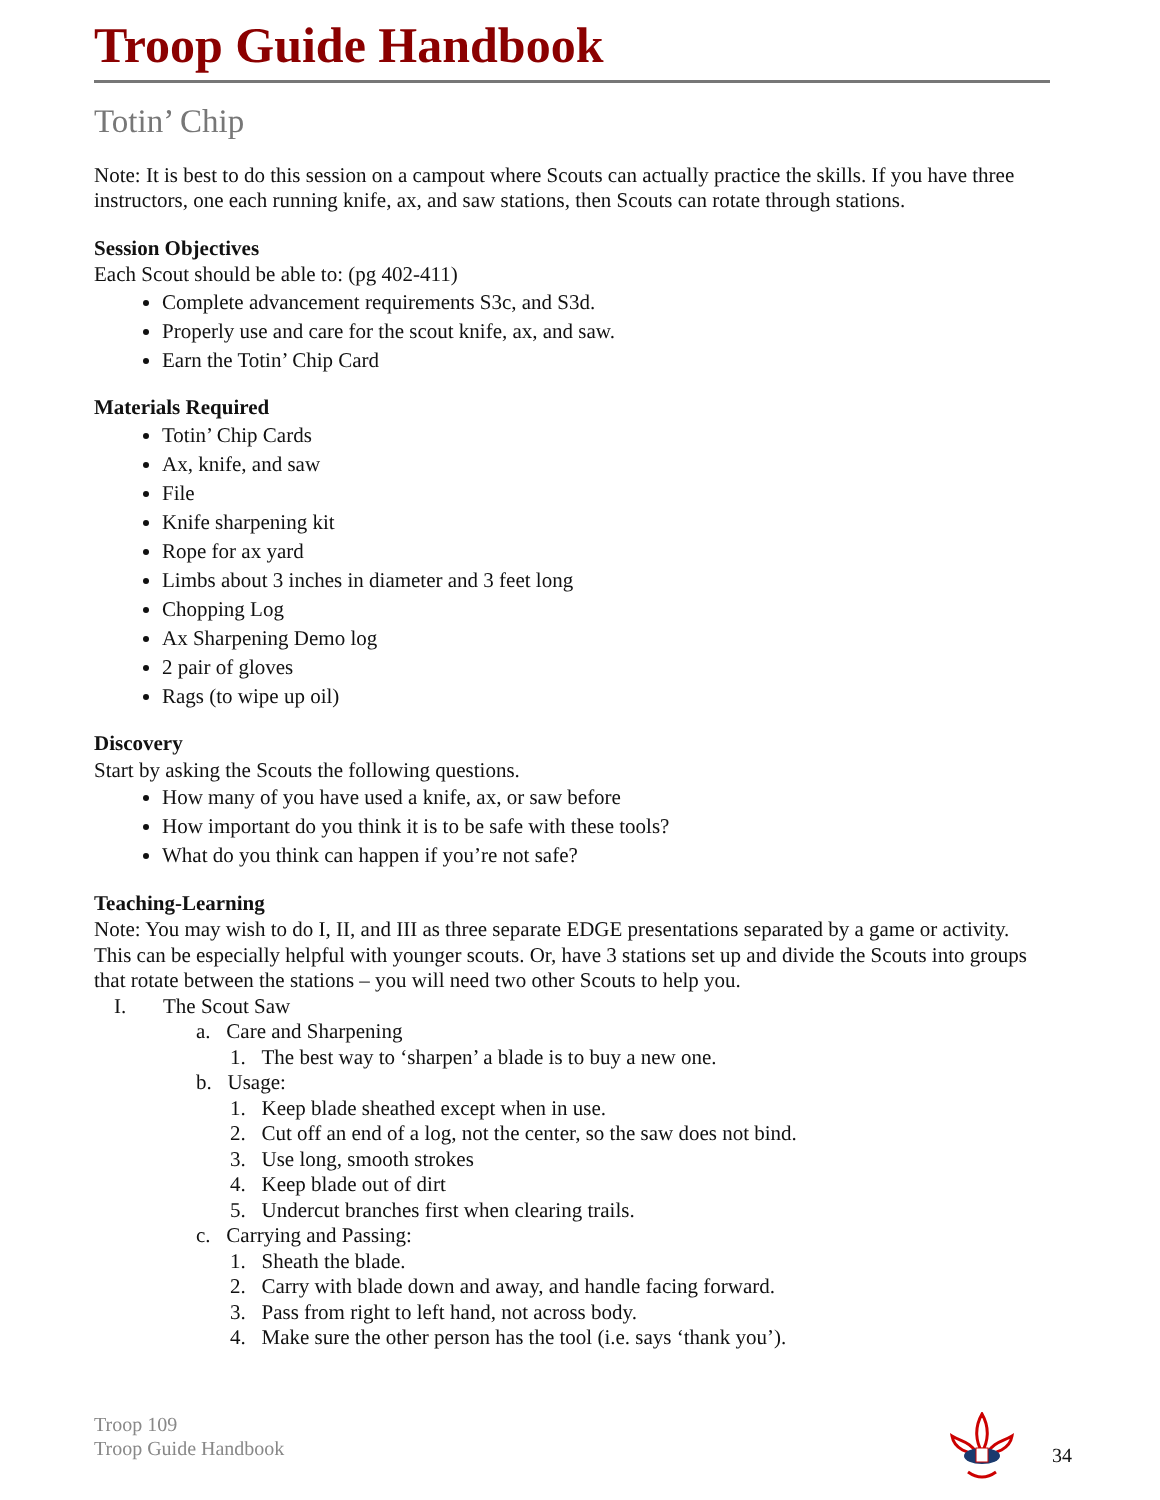Troop Guide Handbook
Totin’ Chip
Note: It is best to do this session on a campout where Scouts can actually practice the skills. If you have three instructors, one each running knife, ax, and saw stations, then Scouts can rotate through stations.
Session Objectives
Each Scout should be able to: (pg 402-411)
Complete advancement requirements S3c, and S3d.
Properly use and care for the scout knife, ax, and saw.
Earn the Totin’ Chip Card
Materials Required
Totin’ Chip Cards
Ax, knife, and saw
File
Knife sharpening kit
Rope for ax yard
Limbs about 3 inches in diameter and 3 feet long
Chopping Log
Ax Sharpening Demo log
2 pair of gloves
Rags (to wipe up oil)
Discovery
Start by asking the Scouts the following questions.
How many of you have used a knife, ax, or saw before
How important do you think it is to be safe with these tools?
What do you think can happen if you’re not safe?
Teaching-Learning
Note: You may wish to do I, II, and III as three separate EDGE presentations separated by a game or activity. This can be especially helpful with younger scouts. Or, have 3 stations set up and divide the Scouts into groups that rotate between the stations – you will need two other Scouts to help you.
I. The Scout Saw
a. Care and Sharpening
1. The best way to ‘sharpen’ a blade is to buy a new one.
b. Usage:
1. Keep blade sheathed except when in use.
2. Cut off an end of a log, not the center, so the saw does not bind.
3. Use long, smooth strokes
4. Keep blade out of dirt
5. Undercut branches first when clearing trails.
c. Carrying and Passing:
1. Sheath the blade.
2. Carry with blade down and away, and handle facing forward.
3. Pass from right to left hand, not across body.
4. Make sure the other person has the tool (i.e. says ‘thank you’).
Troop 109
Troop Guide Handbook
34